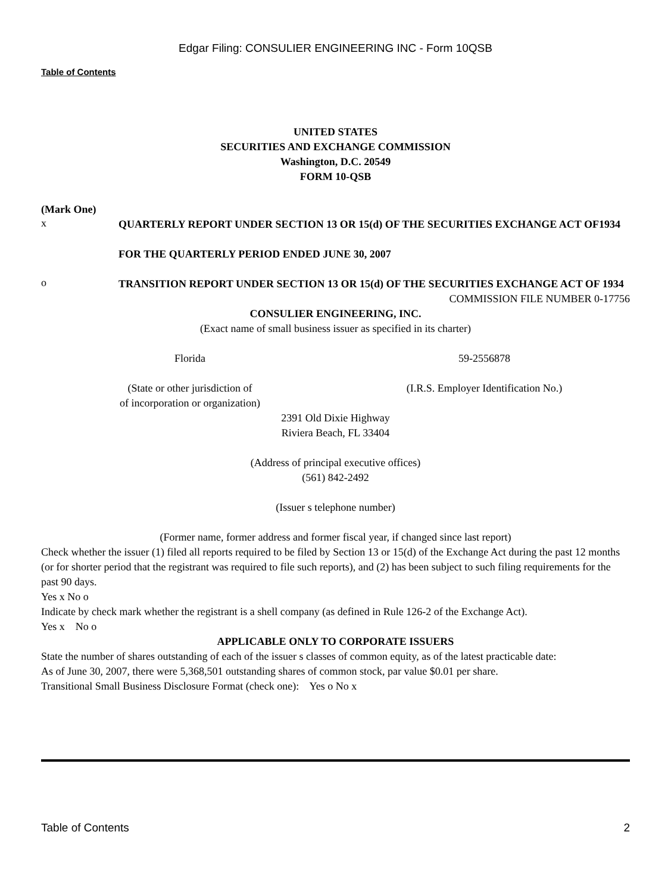Edgar Filing: CONSULIER ENGINEERING INC - Form 10QSB
Table of Contents
UNITED STATES
SECURITIES AND EXCHANGE COMMISSION
Washington, D.C. 20549
FORM 10-QSB
(Mark One)
x
QUARTERLY REPORT UNDER SECTION 13 OR 15(d) OF THE SECURITIES EXCHANGE ACT OF1934
FOR THE QUARTERLY PERIOD ENDED JUNE 30, 2007
o
TRANSITION REPORT UNDER SECTION 13 OR 15(d) OF THE SECURITIES EXCHANGE ACT OF 1934
COMMISSION FILE NUMBER 0-17756
CONSULIER ENGINEERING, INC.
(Exact name of small business issuer as specified in its charter)
Florida 59-2556878
(State or other jurisdiction of
of incorporation or organization)
(I.R.S. Employer Identification No.)
2391 Old Dixie Highway
Riviera Beach, FL 33404
(Address of principal executive offices)
(561) 842-2492
(Issuer s telephone number)
(Former name, former address and former fiscal year, if changed since last report)
Check whether the issuer (1) filed all reports required to be filed by Section 13 or 15(d) of the Exchange Act during the past 12 months (or for shorter period that the registrant was required to file such reports), and (2) has been subject to such filing requirements for the past 90 days.
Yes x No o
Indicate by check mark whether the registrant is a shell company (as defined in Rule 126-2 of the Exchange Act).
Yes x No o
APPLICABLE ONLY TO CORPORATE ISSUERS
State the number of shares outstanding of each of the issuer s classes of common equity, as of the latest practicable date:
As of June 30, 2007, there were 5,368,501 outstanding shares of common stock, par value $0.01 per share.
Transitional Small Business Disclosure Format (check one): Yes o No x
Table of Contents 2